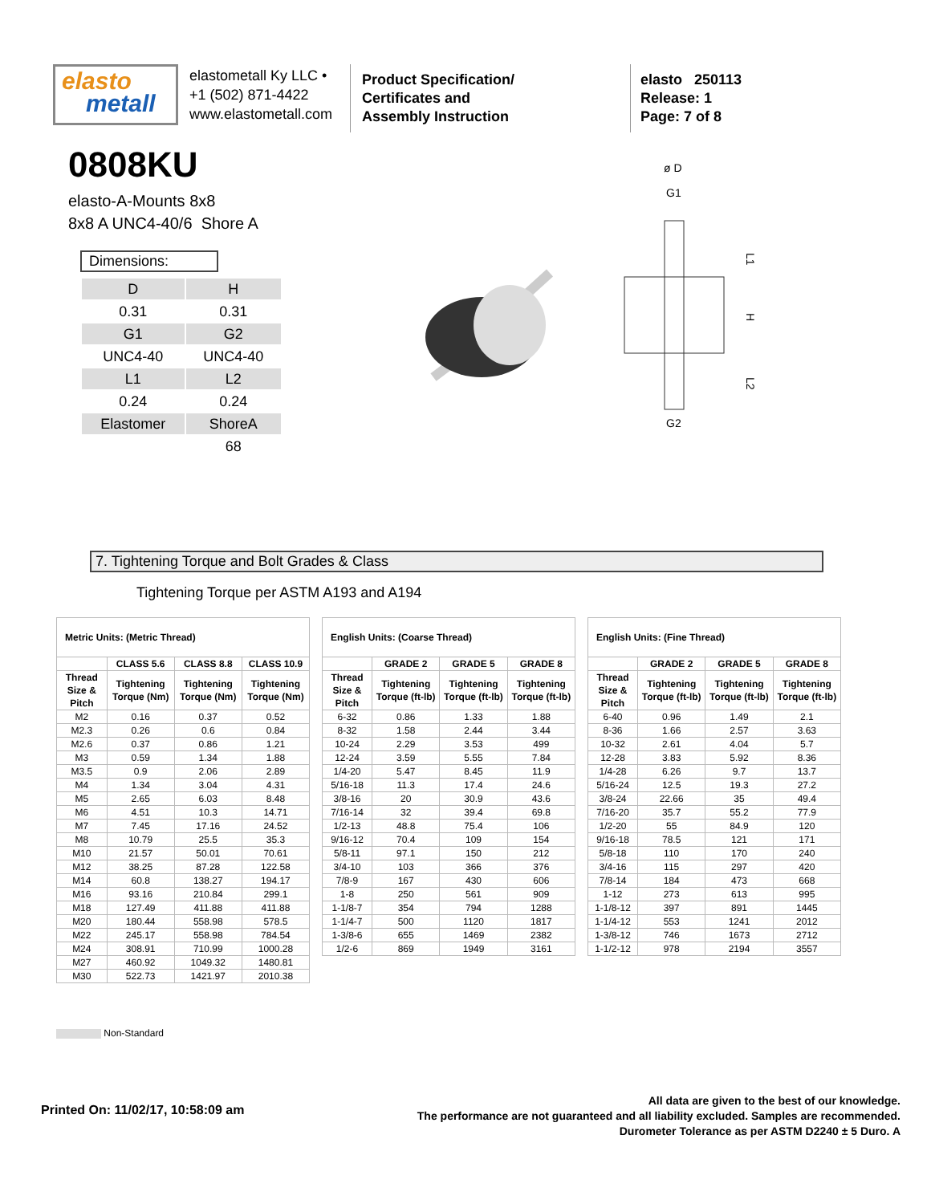elasto
metall
elastometall Ky LLC •
+1 (502) 871-4422
www.elastometall.com
Product Specification/
Certificates and
Assembly Instruction
elasto 250113
Release: 1
Page: 7 of 8
0808KU
elasto-A-Mounts 8x8
8x8 A UNC4-40/6 Shore A
Dimensions:
| D | H |
| 0.31 | 0.31 |
| G1 | G2 |
| UNC4-40 | UNC4-40 |
| L1 | L2 |
| 0.24 | 0.24 |
| Elastomer | ShoreA |
| | 68 |
ø D
G1
L1
H
L2
G2
7. Tightening Torque and Bolt Grades & Class
Tightening Torque per ASTM A193 and A194
| Metric Units: (Metric Thread) | | | |
| --- | --- | --- | --- |
| | CLASS 5.6 | CLASS 8.8 | CLASS 10.9 |
| Thread Size & Pitch | Tightening Torque (Nm) | Tightening Torque (Nm) | Tightening Torque (Nm) |
| M2 | 0.16 | 0.37 | 0.52 |
| M2.3 | 0.26 | 0.6 | 0.84 |
| M2.6 | 0.37 | 0.86 | 1.21 |
| M3 | 0.59 | 1.34 | 1.88 |
| M3.5 | 0.9 | 2.06 | 2.89 |
| M4 | 1.34 | 3.04 | 4.31 |
| M5 | 2.65 | 6.03 | 8.48 |
| M6 | 4.51 | 10.3 | 14.71 |
| M7 | 7.45 | 17.16 | 24.52 |
| M8 | 10.79 | 25.5 | 35.3 |
| M10 | 21.57 | 50.01 | 70.61 |
| M12 | 38.25 | 87.28 | 122.58 |
| M14 | 60.8 | 138.27 | 194.17 |
| M16 | 93.16 | 210.84 | 299.1 |
| M18 | 127.49 | 411.88 | 411.88 |
| M20 | 180.44 | 558.98 | 578.5 |
| M22 | 245.17 | 558.98 | 784.54 |
| M24 | 308.91 | 710.99 | 1000.28 |
| M27 | 460.92 | 1049.32 | 1480.81 |
| M30 | 522.73 | 1421.97 | 2010.38 |
| English Units: (Coarse Thread) | | | |
| --- | --- | --- | --- |
| | GRADE 2 | GRADE 5 | GRADE 8 |
| Thread Size & Pitch | Tightening Torque (ft-lb) | Tightening Torque (ft-lb) | Tightening Torque (ft-lb) |
| 6-32 | 0.86 | 1.33 | 1.88 |
| 8-32 | 1.58 | 2.44 | 3.44 |
| 10-24 | 2.29 | 3.53 | 499 |
| 12-24 | 3.59 | 5.55 | 7.84 |
| 1/4-20 | 5.47 | 8.45 | 11.9 |
| 5/16-18 | 11.3 | 17.4 | 24.6 |
| 3/8-16 | 20 | 30.9 | 43.6 |
| 7/16-14 | 32 | 39.4 | 69.8 |
| 1/2-13 | 48.8 | 75.4 | 106 |
| 9/16-12 | 70.4 | 109 | 154 |
| 5/8-11 | 97.1 | 150 | 212 |
| 3/4-10 | 103 | 366 | 376 |
| 7/8-9 | 167 | 430 | 606 |
| 1-8 | 250 | 561 | 909 |
| 1-1/8-7 | 354 | 794 | 1288 |
| 1-1/4-7 | 500 | 1120 | 1817 |
| 1-3/8-6 | 655 | 1469 | 2382 |
| 1/2-6 | 869 | 1949 | 3161 |
| English Units: (Fine Thread) | | | |
| --- | --- | --- | --- |
| | GRADE 2 | GRADE 5 | GRADE 8 |
| Thread Size & Pitch | Tightening Torque (ft-lb) | Tightening Torque (ft-lb) | Tightening Torque (ft-lb) |
| 6-40 | 0.96 | 1.49 | 2.1 |
| 8-36 | 1.66 | 2.57 | 3.63 |
| 10-32 | 2.61 | 4.04 | 5.7 |
| 12-28 | 3.83 | 5.92 | 8.36 |
| 1/4-28 | 6.26 | 9.7 | 13.7 |
| 5/16-24 | 12.5 | 19.3 | 27.2 |
| 3/8-24 | 22.66 | 35 | 49.4 |
| 7/16-20 | 35.7 | 55.2 | 77.9 |
| 1/2-20 | 55 | 84.9 | 120 |
| 9/16-18 | 78.5 | 121 | 171 |
| 5/8-18 | 110 | 170 | 240 |
| 3/4-16 | 115 | 297 | 420 |
| 7/8-14 | 184 | 473 | 668 |
| 1-12 | 273 | 613 | 995 |
| 1-1/8-12 | 397 | 891 | 1445 |
| 1-1/4-12 | 553 | 1241 | 2012 |
| 1-3/8-12 | 746 | 1673 | 2712 |
| 1-1/2-12 | 978 | 2194 | 3557 |
Non-Standard
Printed On: 11/02/17, 10:58:09 am
All data are given to the best of our knowledge.
The performance are not guaranteed and all liability excluded. Samples are recommended.
Durometer Tolerance as per ASTM D2240 ± 5 Duro. A